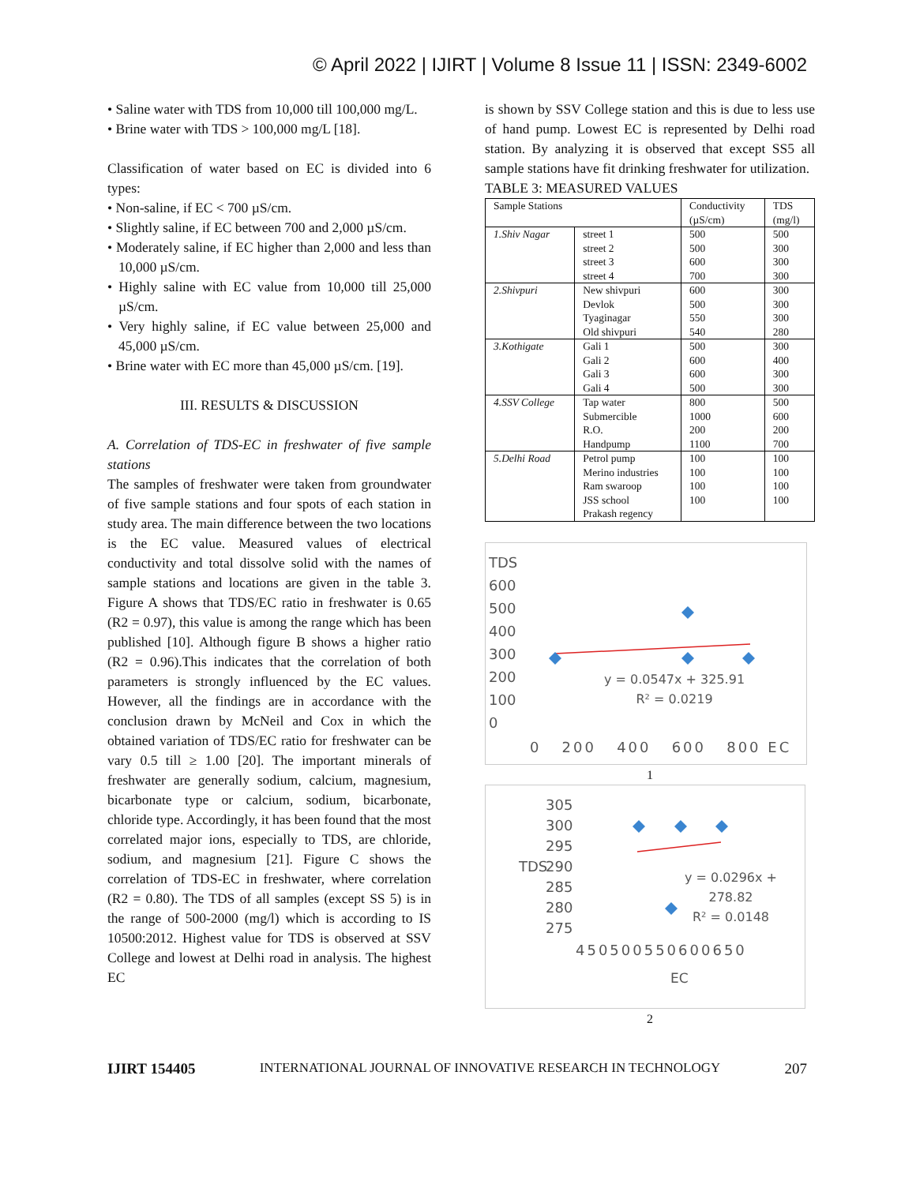© April 2022 | IJIRT | Volume 8 Issue 11 | ISSN: 2349-6002
• Saline water with TDS from 10,000 till 100,000 mg/L.
• Brine water with TDS > 100,000 mg/L [18].
Classification of water based on EC is divided into 6 types:
• Non-saline, if EC < 700 µS/cm.
• Slightly saline, if EC between 700 and 2,000 µS/cm.
• Moderately saline, if EC higher than 2,000 and less than 10,000 µS/cm.
• Highly saline with EC value from 10,000 till 25,000 µS/cm.
• Very highly saline, if EC value between 25,000 and 45,000 µS/cm.
• Brine water with EC more than 45,000 µS/cm. [19].
III. RESULTS & DISCUSSION
A. Correlation of TDS-EC in freshwater of five sample stations
The samples of freshwater were taken from groundwater of five sample stations and four spots of each station in study area. The main difference between the two locations is the EC value. Measured values of electrical conductivity and total dissolve solid with the names of sample stations and locations are given in the table 3. Figure A shows that TDS/EC ratio in freshwater is 0.65 (R2 = 0.97), this value is among the range which has been published [10]. Although figure B shows a higher ratio (R2 = 0.96).This indicates that the correlation of both parameters is strongly influenced by the EC values. However, all the findings are in accordance with the conclusion drawn by McNeil and Cox in which the obtained variation of TDS/EC ratio for freshwater can be vary 0.5 till ≥ 1.00 [20]. The important minerals of freshwater are generally sodium, calcium, magnesium, bicarbonate type or calcium, sodium, bicarbonate, chloride type. Accordingly, it has been found that the most correlated major ions, especially to TDS, are chloride, sodium, and magnesium [21]. Figure C shows the correlation of TDS-EC in freshwater, where correlation (R2 = 0.80). The TDS of all samples (except SS 5) is in the range of 500-2000 (mg/l) which is according to IS 10500:2012. Highest value for TDS is observed at SSV College and lowest at Delhi road in analysis. The highest EC
is shown by SSV College station and this is due to less use of hand pump. Lowest EC is represented by Delhi road station. By analyzing it is observed that except SS5 all sample stations have fit drinking freshwater for utilization.
TABLE 3: MEASURED VALUES
| Sample Stations | | Conductivity (µS/cm) | TDS (mg/l) |
| 1.Shiv Nagar | street 1 street 2 street 3 street 4 | 500 500 600 700 | 500 300 300 300 |
| 2.Shivpuri | New shivpuri Devlok Tyaginagar Old shivpuri | 600 500 550 540 | 300 300 300 280 |
| 3.Kothigate | Gali 1 Gali 2 Gali 3 Gali 4 | 500 600 600 500 | 300 400 300 300 |
| 4.SSV College | Tap water Submercible R.O. Handpump | 800 1000 200 1100 | 500 600 200 700 |
| 5.Delhi Road | Petrol pump Merino industries Ram swaroop JSS school Prakash regency | 100 100 100 100 | 100 100 100 100 |
TDS
600
500
400
300
200
100
0
y = 0.0547x + 325.91
R² = 0.0219
0 200 400 600 800 EC
1
TDS
305
300
295
290
285
280
275
y = 0.0296x +
278.82
R² = 0.0148
450500550600650
EC
2
IJIRT 154405 INTERNATIONAL JOURNAL OF INNOVATIVE RESEARCH IN TECHNOLOGY 207